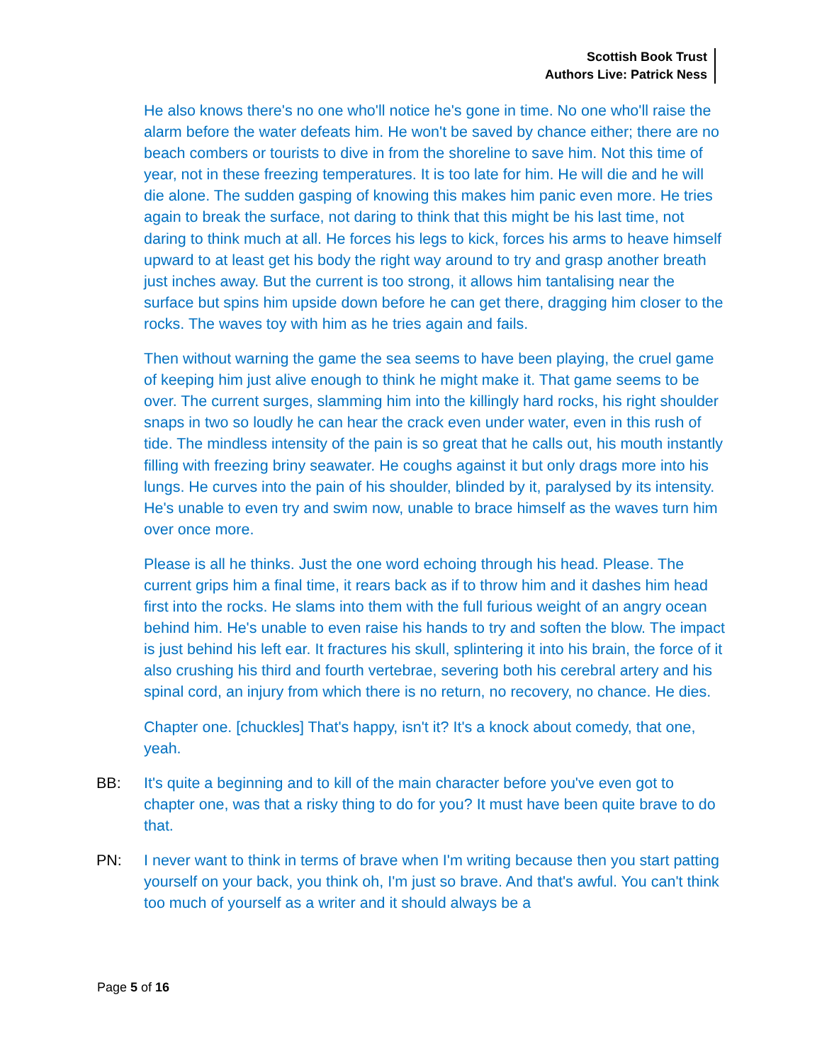Scottish Book Trust
Authors Live: Patrick Ness
He also knows there's no one who'll notice he's gone in time. No one who'll raise the alarm before the water defeats him. He won't be saved by chance either; there are no beach combers or tourists to dive in from the shoreline to save him. Not this time of year, not in these freezing temperatures. It is too late for him. He will die and he will die alone. The sudden gasping of knowing this makes him panic even more. He tries again to break the surface, not daring to think that this might be his last time, not daring to think much at all. He forces his legs to kick, forces his arms to heave himself upward to at least get his body the right way around to try and grasp another breath just inches away. But the current is too strong, it allows him tantalising near the surface but spins him upside down before he can get there, dragging him closer to the rocks. The waves toy with him as he tries again and fails.
Then without warning the game the sea seems to have been playing, the cruel game of keeping him just alive enough to think he might make it. That game seems to be over. The current surges, slamming him into the killingly hard rocks, his right shoulder snaps in two so loudly he can hear the crack even under water, even in this rush of tide. The mindless intensity of the pain is so great that he calls out, his mouth instantly filling with freezing briny seawater. He coughs against it but only drags more into his lungs. He curves into the pain of his shoulder, blinded by it, paralysed by its intensity. He's unable to even try and swim now, unable to brace himself as the waves turn him over once more.
Please is all he thinks. Just the one word echoing through his head. Please. The current grips him a final time, it rears back as if to throw him and it dashes him head first into the rocks. He slams into them with the full furious weight of an angry ocean behind him. He's unable to even raise his hands to try and soften the blow. The impact is just behind his left ear. It fractures his skull, splintering it into his brain, the force of it also crushing his third and fourth vertebrae, severing both his cerebral artery and his spinal cord, an injury from which there is no return, no recovery, no chance. He dies.
Chapter one. [chuckles] That's happy, isn't it? It's a knock about comedy, that one, yeah.
BB: It's quite a beginning and to kill of the main character before you've even got to chapter one, was that a risky thing to do for you? It must have been quite brave to do that.
PN: I never want to think in terms of brave when I'm writing because then you start patting yourself on your back, you think oh, I'm just so brave. And that's awful. You can't think too much of yourself as a writer and it should always be a
Page 5 of 16